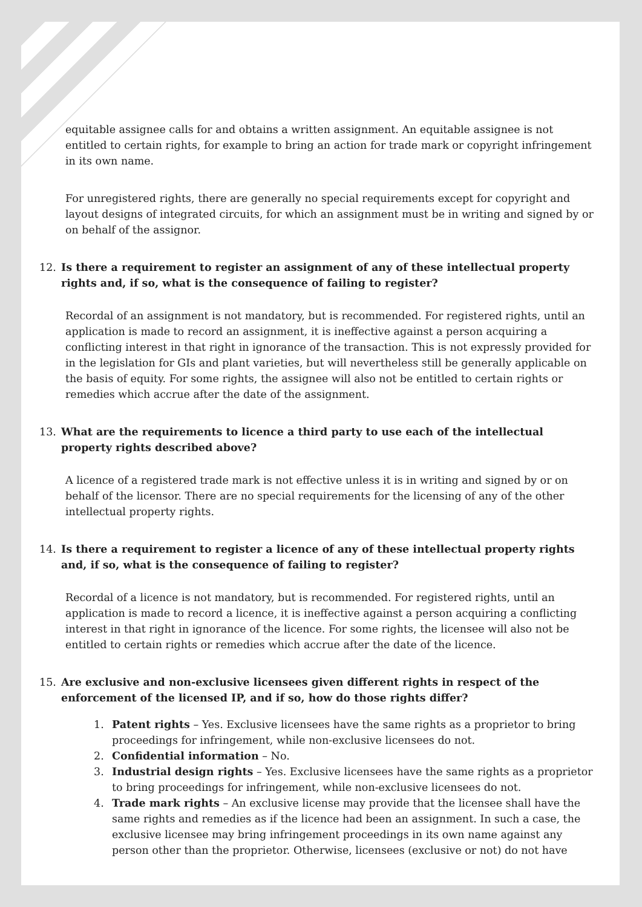equitable assignee calls for and obtains a written assignment. An equitable assignee is not entitled to certain rights, for example to bring an action for trade mark or copyright infringement in its own name.
For unregistered rights, there are generally no special requirements except for copyright and layout designs of integrated circuits, for which an assignment must be in writing and signed by or on behalf of the assignor.
12. Is there a requirement to register an assignment of any of these intellectual property rights and, if so, what is the consequence of failing to register?
Recordal of an assignment is not mandatory, but is recommended. For registered rights, until an application is made to record an assignment, it is ineffective against a person acquiring a conflicting interest in that right in ignorance of the transaction. This is not expressly provided for in the legislation for GIs and plant varieties, but will nevertheless still be generally applicable on the basis of equity. For some rights, the assignee will also not be entitled to certain rights or remedies which accrue after the date of the assignment.
13. What are the requirements to licence a third party to use each of the intellectual property rights described above?
A licence of a registered trade mark is not effective unless it is in writing and signed by or on behalf of the licensor. There are no special requirements for the licensing of any of the other intellectual property rights.
14. Is there a requirement to register a licence of any of these intellectual property rights and, if so, what is the consequence of failing to register?
Recordal of a licence is not mandatory, but is recommended. For registered rights, until an application is made to record a licence, it is ineffective against a person acquiring a conflicting interest in that right in ignorance of the licence. For some rights, the licensee will also not be entitled to certain rights or remedies which accrue after the date of the licence.
15. Are exclusive and non-exclusive licensees given different rights in respect of the enforcement of the licensed IP, and if so, how do those rights differ?
1. Patent rights – Yes. Exclusive licensees have the same rights as a proprietor to bring proceedings for infringement, while non-exclusive licensees do not.
2. Confidential information – No.
3. Industrial design rights – Yes. Exclusive licensees have the same rights as a proprietor to bring proceedings for infringement, while non-exclusive licensees do not.
4. Trade mark rights – An exclusive license may provide that the licensee shall have the same rights and remedies as if the licence had been an assignment. In such a case, the exclusive licensee may bring infringement proceedings in its own name against any person other than the proprietor. Otherwise, licensees (exclusive or not) do not have